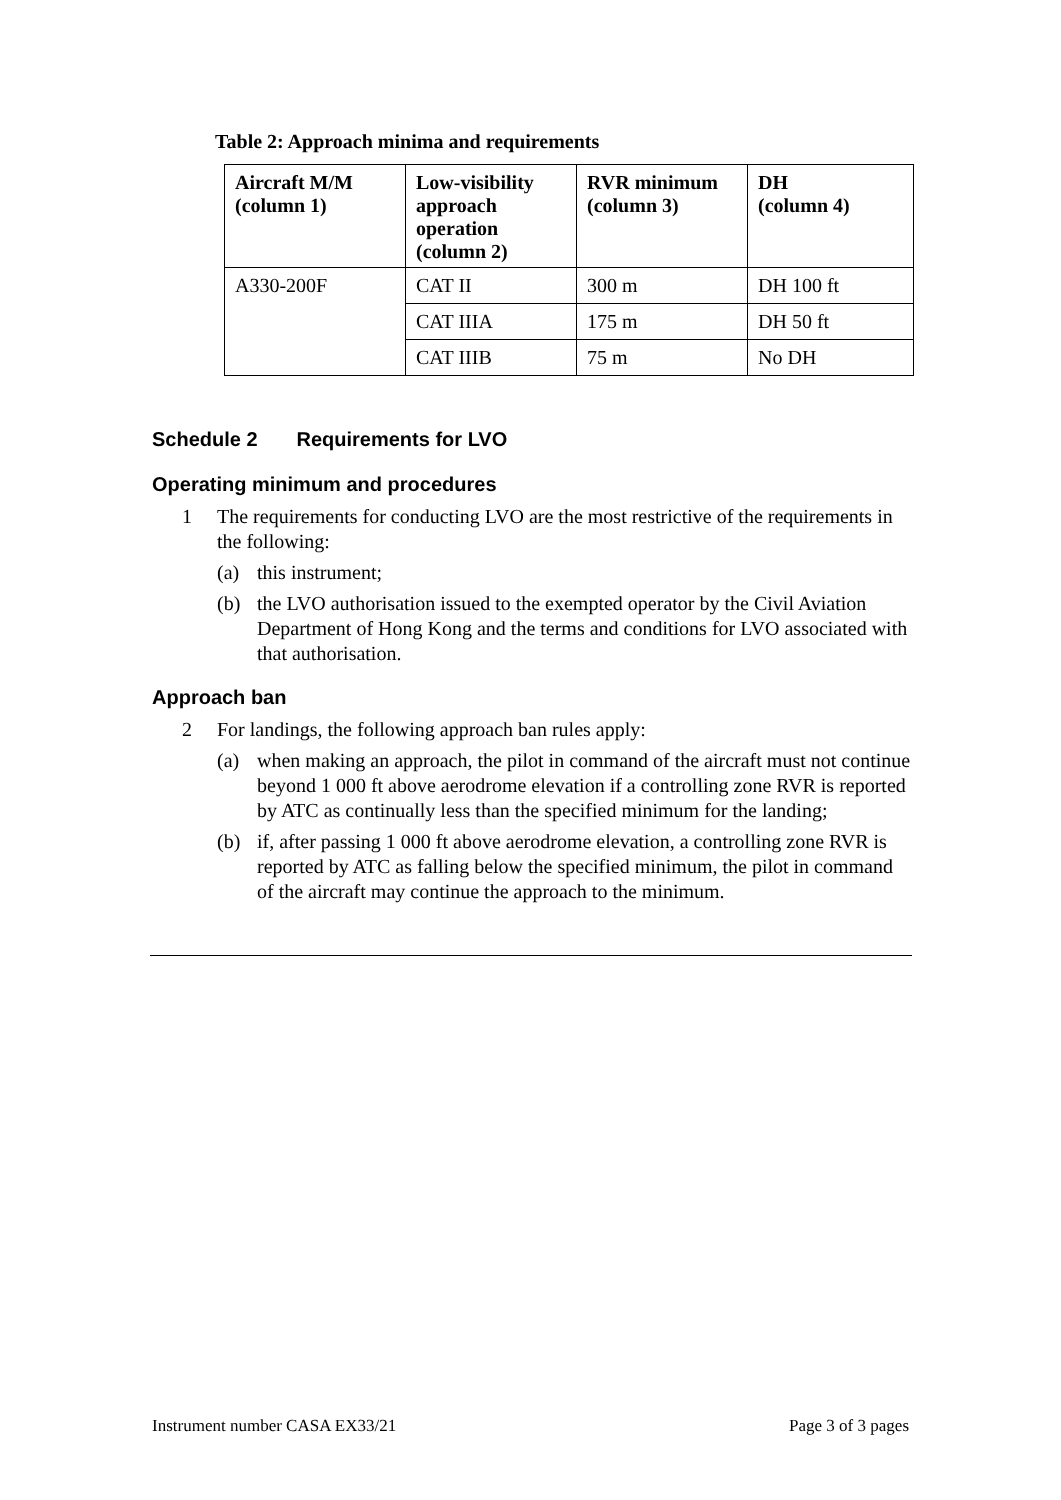Table 2: Approach minima and requirements
| Aircraft M/M (column 1) | Low-visibility approach operation (column 2) | RVR minimum (column 3) | DH (column 4) |
| --- | --- | --- | --- |
| A330-200F | CAT II | 300 m | DH 100 ft |
| | CAT IIIA | 175 m | DH 50 ft |
| | CAT IIIB | 75 m | No DH |
Schedule 2 Requirements for LVO
Operating minimum and procedures
1 The requirements for conducting LVO are the most restrictive of the requirements in the following:
(a) this instrument;
(b) the LVO authorisation issued to the exempted operator by the Civil Aviation Department of Hong Kong and the terms and conditions for LVO associated with that authorisation.
Approach ban
2 For landings, the following approach ban rules apply:
(a) when making an approach, the pilot in command of the aircraft must not continue beyond 1 000 ft above aerodrome elevation if a controlling zone RVR is reported by ATC as continually less than the specified minimum for the landing;
(b) if, after passing 1 000 ft above aerodrome elevation, a controlling zone RVR is reported by ATC as falling below the specified minimum, the pilot in command of the aircraft may continue the approach to the minimum.
Instrument number CASA EX33/21 Page 3 of 3 pages